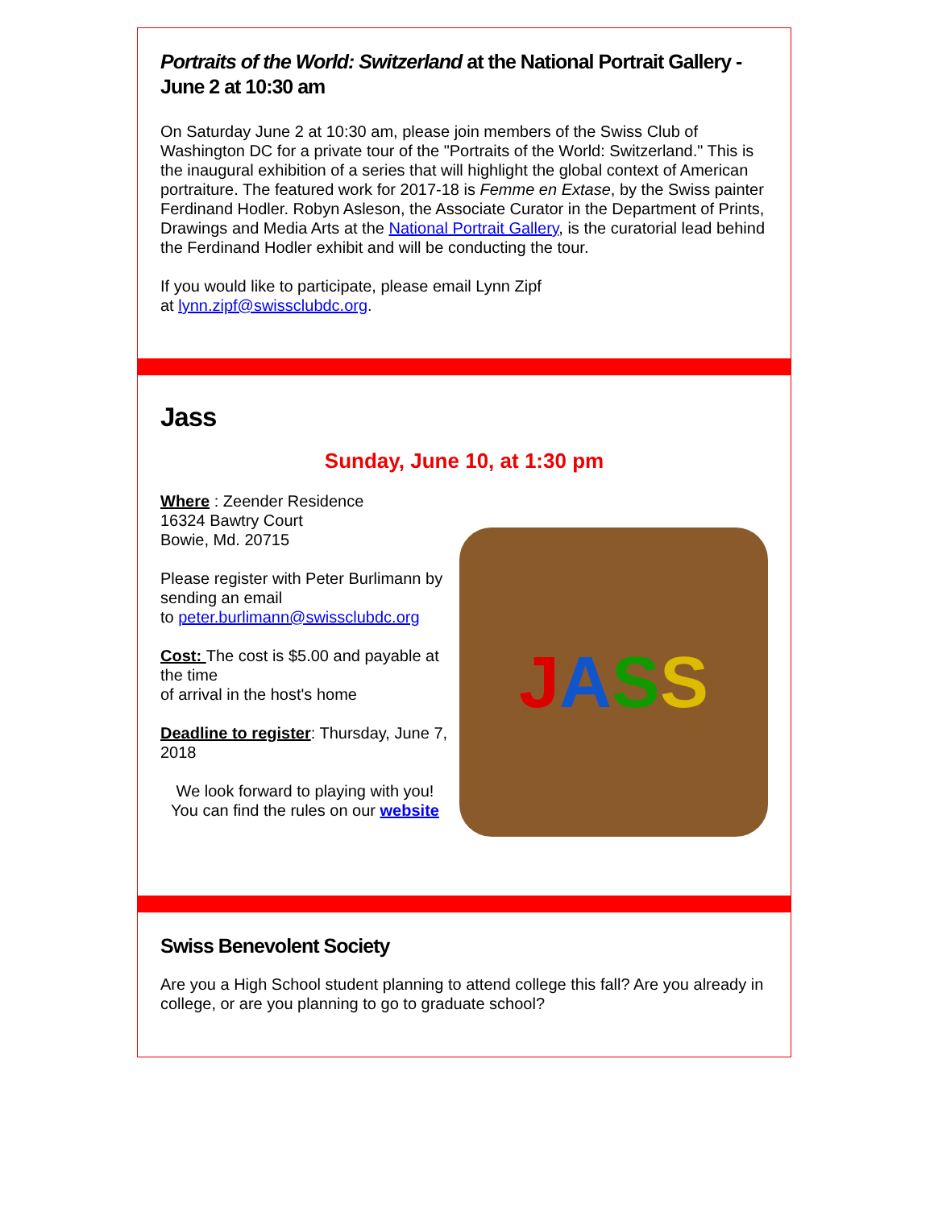Portraits of the World: Switzerland at the National Portrait Gallery - June 2 at 10:30 am
On Saturday June 2 at 10:30 am, please join members of the Swiss Club of Washington DC for a private tour of the "Portraits of the World: Switzerland." This is the inaugural exhibition of a series that will highlight the global context of American portraiture. The featured work for 2017-18 is Femme en Extase, by the Swiss painter Ferdinand Hodler. Robyn Asleson, the Associate Curator in the Department of Prints, Drawings and Media Arts at the National Portrait Gallery, is the curatorial lead behind the Ferdinand Hodler exhibit and will be conducting the tour.
If you would like to participate, please email Lynn Zipf
at lynn.zipf@swissclubdc.org.
Jass
Sunday, June 10, at 1:30 pm
Where : Zeender Residence
16324 Bawtry Court
Bowie, Md. 20715
Please register with Peter Burlimann by sending an email
to peter.burlimann@swissclubdc.org
Cost: The cost is $5.00 and payable at the time
of arrival in the host's home
Deadline to register: Thursday, June 7, 2018
We look forward to playing with you!
You can find the rules on our website
JASS
Swiss Benevolent Society
Are you a High School student planning to attend college this fall? Are you already in
college, or are you planning to go to graduate school?